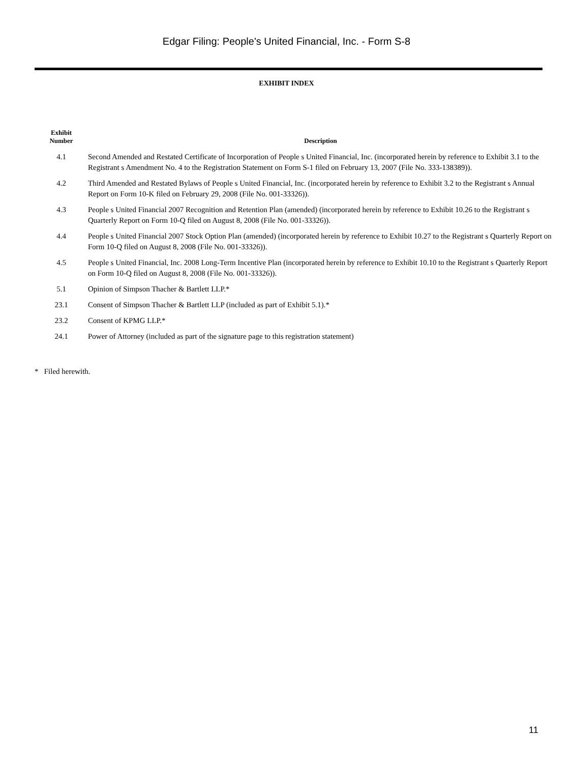Edgar Filing: People's United Financial, Inc. - Form S-8
EXHIBIT INDEX
| Exhibit Number | Description |
| --- | --- |
| 4.1 | Second Amended and Restated Certificate of Incorporation of People s United Financial, Inc. (incorporated herein by reference to Exhibit 3.1 to the Registrant s Amendment No. 4 to the Registration Statement on Form S-1 filed on February 13, 2007 (File No. 333-138389)). |
| 4.2 | Third Amended and Restated Bylaws of People s United Financial, Inc. (incorporated herein by reference to Exhibit 3.2 to the Registrant s Annual Report on Form 10-K filed on February 29, 2008 (File No. 001-33326)). |
| 4.3 | People s United Financial 2007 Recognition and Retention Plan (amended) (incorporated herein by reference to Exhibit 10.26 to the Registrant s Quarterly Report on Form 10-Q filed on August 8, 2008 (File No. 001-33326)). |
| 4.4 | People s United Financial 2007 Stock Option Plan (amended) (incorporated herein by reference to Exhibit 10.27 to the Registrant s Quarterly Report on Form 10-Q filed on August 8, 2008 (File No. 001-33326)). |
| 4.5 | People s United Financial, Inc. 2008 Long-Term Incentive Plan (incorporated herein by reference to Exhibit 10.10 to the Registrant s Quarterly Report on Form 10-Q filed on August 8, 2008 (File No. 001-33326)). |
| 5.1 | Opinion of Simpson Thacher & Bartlett LLP.* |
| 23.1 | Consent of Simpson Thacher & Bartlett LLP (included as part of Exhibit 5.1).* |
| 23.2 | Consent of KPMG LLP.* |
| 24.1 | Power of Attorney (included as part of the signature page to this registration statement) |
* Filed herewith.
11